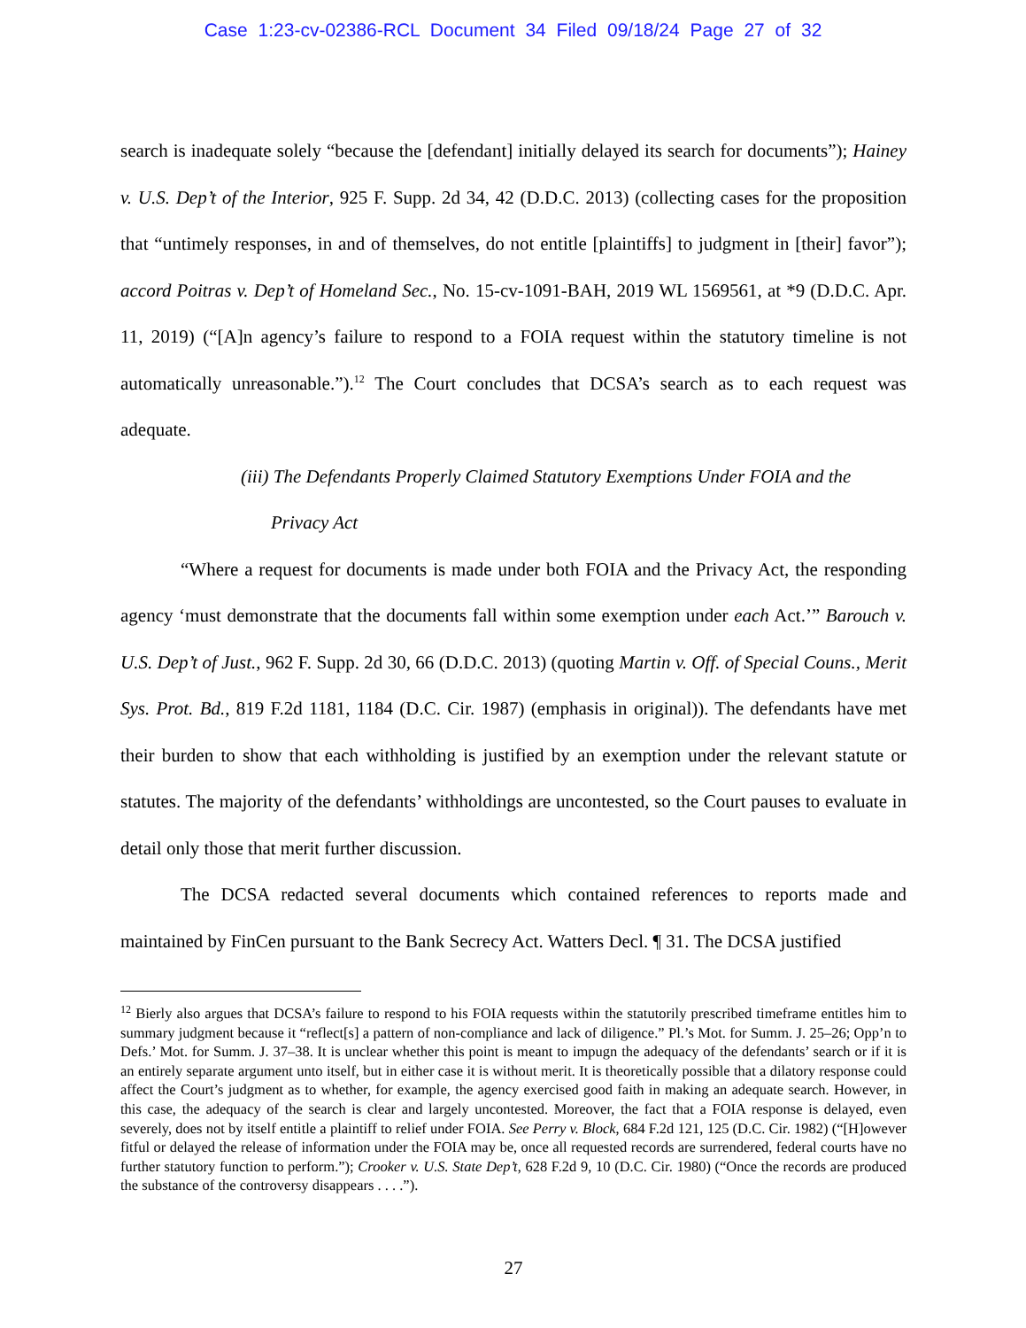Case 1:23-cv-02386-RCL Document 34 Filed 09/18/24 Page 27 of 32
search is inadequate solely “because the [defendant] initially delayed its search for documents”); Hainey v. U.S. Dep’t of the Interior, 925 F. Supp. 2d 34, 42 (D.D.C. 2013) (collecting cases for the proposition that “untimely responses, in and of themselves, do not entitle [plaintiffs] to judgment in [their] favor”); accord Poitras v. Dep’t of Homeland Sec., No. 15-cv-1091-BAH, 2019 WL 1569561, at *9 (D.D.C. Apr. 11, 2019) (“[A]n agency’s failure to respond to a FOIA request within the statutory timeline is not automatically unreasonable.”).<sup>12</sup> The Court concludes that DCSA’s search as to each request was adequate.
(iii) The Defendants Properly Claimed Statutory Exemptions Under FOIA and the
Privacy Act
“Where a request for documents is made under both FOIA and the Privacy Act, the responding agency ‘must demonstrate that the documents fall within some exemption under each Act.’” Barouch v. U.S. Dep’t of Just., 962 F. Supp. 2d 30, 66 (D.D.C. 2013) (quoting Martin v. Off. of Special Couns., Merit Sys. Prot. Bd., 819 F.2d 1181, 1184 (D.C. Cir. 1987) (emphasis in original)). The defendants have met their burden to show that each withholding is justified by an exemption under the relevant statute or statutes. The majority of the defendants’ withholdings are uncontested, so the Court pauses to evaluate in detail only those that merit further discussion.
The DCSA redacted several documents which contained references to reports made and maintained by FinCen pursuant to the Bank Secrecy Act. Watters Decl. ¶ 31. The DCSA justified
<sup>12</sup> Bierly also argues that DCSA’s failure to respond to his FOIA requests within the statutorily prescribed timeframe entitles him to summary judgment because it “reflect[s] a pattern of non-compliance and lack of diligence.” Pl.’s Mot. for Summ. J. 25–26; Opp’n to Defs.’ Mot. for Summ. J. 37–38. It is unclear whether this point is meant to impugn the adequacy of the defendants’ search or if it is an entirely separate argument unto itself, but in either case it is without merit. It is theoretically possible that a dilatory response could affect the Court’s judgment as to whether, for example, the agency exercised good faith in making an adequate search. However, in this case, the adequacy of the search is clear and largely uncontested. Moreover, the fact that a FOIA response is delayed, even severely, does not by itself entitle a plaintiff to relief under FOIA. See Perry v. Block, 684 F.2d 121, 125 (D.C. Cir. 1982) (“[H]owever fitful or delayed the release of information under the FOIA may be, once all requested records are surrendered, federal courts have no further statutory function to perform.”); Crooker v. U.S. State Dep’t, 628 F.2d 9, 10 (D.C. Cir. 1980) (“Once the records are produced the substance of the controversy disappears . . . .”).
27